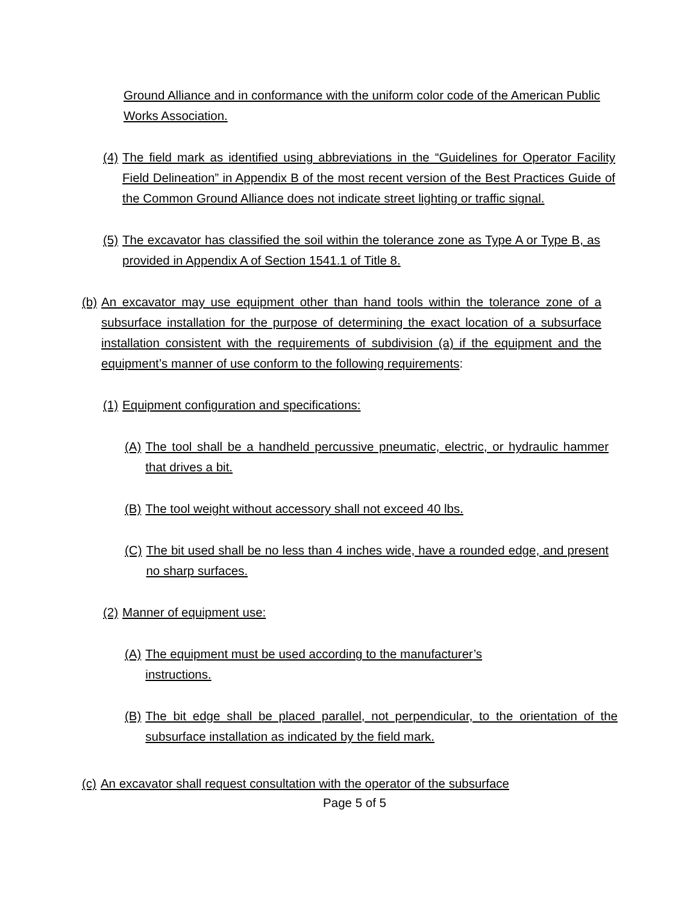Ground Alliance and in conformance with the uniform color code of the American Public Works Association.
(4) The field mark as identified using abbreviations in the “Guidelines for Operator Facility Field Delineation” in Appendix B of the most recent version of the Best Practices Guide of the Common Ground Alliance does not indicate street lighting or traffic signal.
(5) The excavator has classified the soil within the tolerance zone as Type A or Type B, as provided in Appendix A of Section 1541.1 of Title 8.
(b) An excavator may use equipment other than hand tools within the tolerance zone of a subsurface installation for the purpose of determining the exact location of a subsurface installation consistent with the requirements of subdivision (a) if the equipment and the equipment’s manner of use conform to the following requirements:
(1) Equipment configuration and specifications:
(A) The tool shall be a handheld percussive pneumatic, electric, or hydraulic hammer that drives a bit.
(B) The tool weight without accessory shall not exceed 40 lbs.
(C) The bit used shall be no less than 4 inches wide, have a rounded edge, and present no sharp surfaces.
(2) Manner of equipment use:
(A) The equipment must be used according to the manufacturer’s instructions.
(B) The bit edge shall be placed parallel, not perpendicular, to the orientation of the subsurface installation as indicated by the field mark.
(c) An excavator shall request consultation with the operator of the subsurface
Page 5 of 5